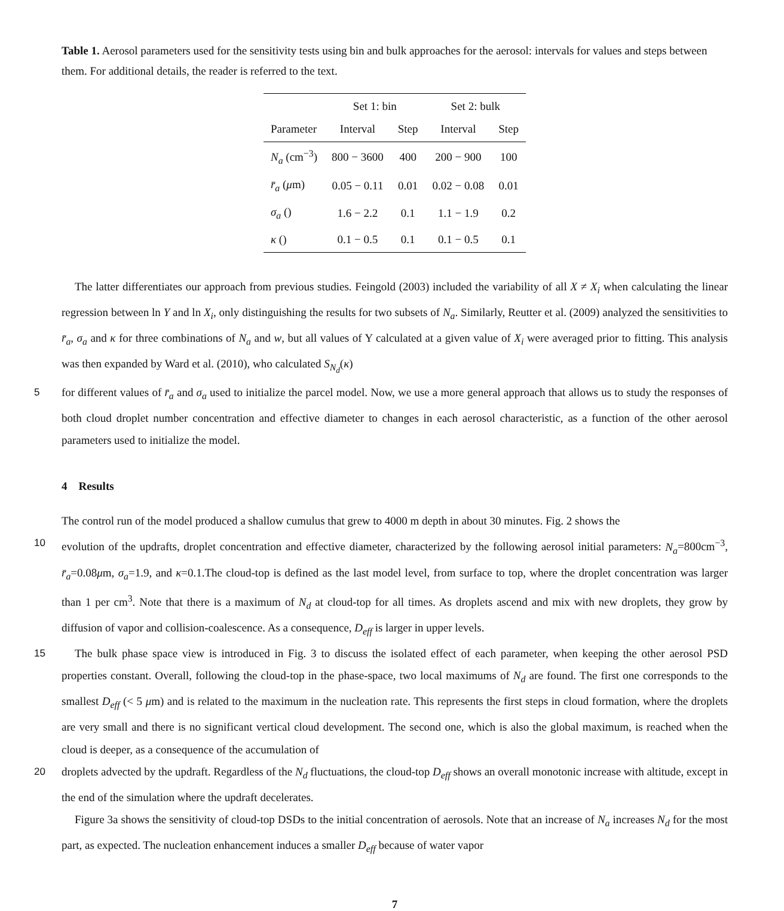Table 1. Aerosol parameters used for the sensitivity tests using bin and bulk approaches for the aerosol: intervals for values and steps between them. For additional details, the reader is referred to the text.
| | Set 1: bin | | Set 2: bulk | |
| --- | --- | --- | --- | --- |
| Parameter | Interval | Step | Interval | Step |
| N<sub>a</sub> (cm<sup>−3</sup>) | 800 − 3600 | 400 | 200 − 900 | 100 |
| r̄<sub>a</sub> ( μ m) | 0.05 − 0.11 | 0.01 | 0.02 − 0.08 | 0.01 |
| σ<sub>a</sub> () | 1.6 − 2.2 | 0.1 | 1.1 − 1.9 | 0.2 |
| κ () | 0.1 − 0.5 | 0.1 | 0.1 − 0.5 | 0.1 |
The latter differentiates our approach from previous studies. Feingold (2003) included the variability of all X ≠ X<sub>i</sub> when calculating the linear regression between ln Y and ln X<sub>i</sub>, only distinguishing the results for two subsets of N<sub>a</sub>. Similarly, Reutter et al. (2009) analyzed the sensitivities to r̄<sub>a</sub>, σ<sub>a</sub> and κ for three combinations of N<sub>a</sub> and w, but all values of Y calculated at a given value of X<sub>i</sub> were averaged prior to fitting. This analysis was then expanded by Ward et al. (2010), who calculated S<sub>N<sub>d</sub></sub>(κ)
5
for different values of r̄<sub>a</sub> and σ<sub>a</sub> used to initialize the parcel model. Now, we use a more general approach that allows us to study the responses of both cloud droplet number concentration and effective diameter to changes in each aerosol characteristic, as a function of the other aerosol parameters used to initialize the model.
4 Results
The control run of the model produced a shallow cumulus that grew to 4000 m depth in about 30 minutes. Fig. 2 shows the
10
evolution of the updrafts, droplet concentration and effective diameter, characterized by the following aerosol initial parameters: N<sub>a</sub>=800cm<sup>−3</sup>, r̄<sub>a</sub>=0.08μm, σ<sub>a</sub>=1.9, and κ=0.1.The cloud-top is defined as the last model level, from surface to top, where the droplet concentration was larger than 1 per cm<sup>3</sup>. Note that there is a maximum of N<sub>d</sub> at cloud-top for all times. As droplets ascend and mix with new droplets, they grow by diffusion of vapor and collision-coalescence. As a consequence, D<sub>eff</sub> is larger in upper levels.
15
The bulk phase space view is introduced in Fig. 3 to discuss the isolated effect of each parameter, when keeping the other aerosol PSD properties constant. Overall, following the cloud-top in the phase-space, two local maximums of N<sub>d</sub> are found. The first one corresponds to the smallest D<sub>eff</sub> (< 5 μm) and is related to the maximum in the nucleation rate. This represents the first steps in cloud formation, where the droplets are very small and there is no significant vertical cloud development. The second one, which is also the global maximum, is reached when the cloud is deeper, as a consequence of the accumulation of
20
droplets advected by the updraft. Regardless of the N<sub>d</sub> fluctuations, the cloud-top D<sub>eff</sub> shows an overall monotonic increase with altitude, except in the end of the simulation where the updraft decelerates.
Figure 3a shows the sensitivity of cloud-top DSDs to the initial concentration of aerosols. Note that an increase of N<sub>a</sub> increases N<sub>d</sub> for the most part, as expected. The nucleation enhancement induces a smaller D<sub>eff</sub> because of water vapor
7